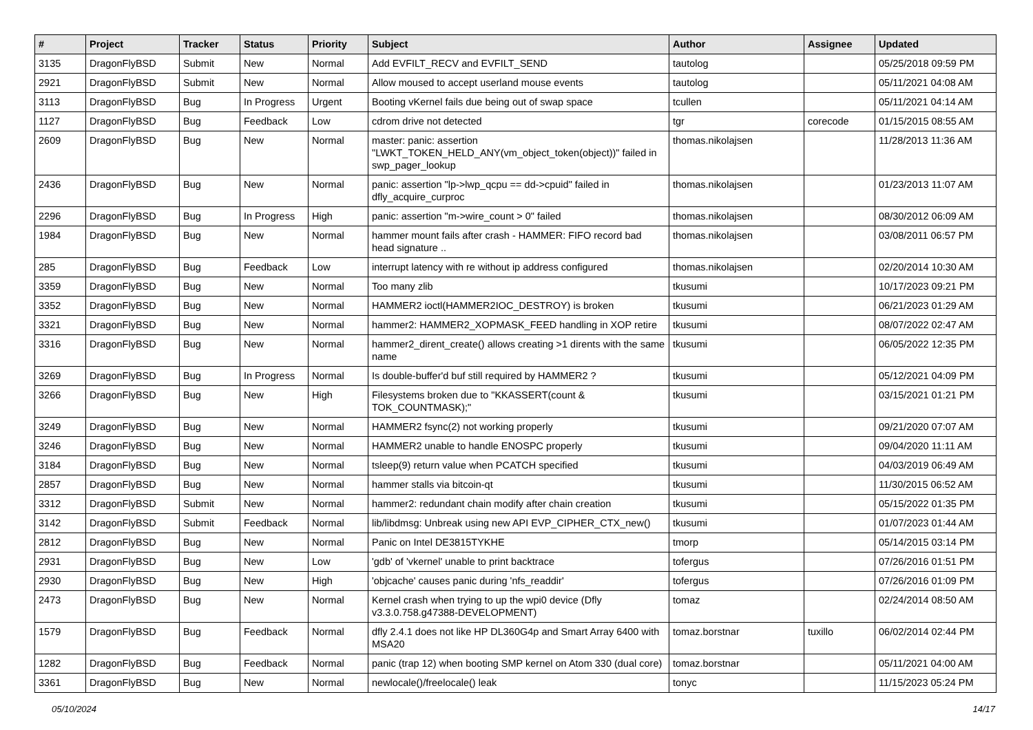| # | Project | Tracker | Status | Priority | Subject | Author | Assignee | Updated |
| --- | --- | --- | --- | --- | --- | --- | --- | --- |
| 3135 | DragonFlyBSD | Submit | New | Normal | Add EVFILT_RECV and EVFILT_SEND | tautolog | | 05/25/2018 09:59 PM |
| 2921 | DragonFlyBSD | Submit | New | Normal | Allow moused to accept userland mouse events | tautolog | | 05/11/2021 04:08 AM |
| 3113 | DragonFlyBSD | Bug | In Progress | Urgent | Booting vKernel fails due being out of swap space | tcullen | | 05/11/2021 04:14 AM |
| 1127 | DragonFlyBSD | Bug | Feedback | Low | cdrom drive not detected | tgr | corecode | 01/15/2015 08:55 AM |
| 2609 | DragonFlyBSD | Bug | New | Normal | master: panic: assertion "LWKT_TOKEN_HELD_ANY(vm_object_token(object))" failed in swp_pager_lookup | thomas.nikolajsen | | 11/28/2013 11:36 AM |
| 2436 | DragonFlyBSD | Bug | New | Normal | panic: assertion "lp->lwp_qcpu == dd->cpuid" failed in dfly_acquire_curproc | thomas.nikolajsen | | 01/23/2013 11:07 AM |
| 2296 | DragonFlyBSD | Bug | In Progress | High | panic: assertion "m->wire_count > 0" failed | thomas.nikolajsen | | 08/30/2012 06:09 AM |
| 1984 | DragonFlyBSD | Bug | New | Normal | hammer mount fails after crash - HAMMER: FIFO record bad head signature .. | thomas.nikolajsen | | 03/08/2011 06:57 PM |
| 285 | DragonFlyBSD | Bug | Feedback | Low | interrupt latency with re without ip address configured | thomas.nikolajsen | | 02/20/2014 10:30 AM |
| 3359 | DragonFlyBSD | Bug | New | Normal | Too many zlib | tkusumi | | 10/17/2023 09:21 PM |
| 3352 | DragonFlyBSD | Bug | New | Normal | HAMMER2 ioctl(HAMMER2IOC_DESTROY) is broken | tkusumi | | 06/21/2023 01:29 AM |
| 3321 | DragonFlyBSD | Bug | New | Normal | hammer2: HAMMER2_XOPMASK_FEED handling in XOP retire | tkusumi | | 08/07/2022 02:47 AM |
| 3316 | DragonFlyBSD | Bug | New | Normal | hammer2_dirent_create() allows creating >1 dirents with the same name | tkusumi | | 06/05/2022 12:35 PM |
| 3269 | DragonFlyBSD | Bug | In Progress | Normal | Is double-buffer'd buf still required by HAMMER2 ? | tkusumi | | 05/12/2021 04:09 PM |
| 3266 | DragonFlyBSD | Bug | New | High | Filesystems broken due to "KKASSERT(count & TOK_COUNTMASK);" | tkusumi | | 03/15/2021 01:21 PM |
| 3249 | DragonFlyBSD | Bug | New | Normal | HAMMER2 fsync(2) not working properly | tkusumi | | 09/21/2020 07:07 AM |
| 3246 | DragonFlyBSD | Bug | New | Normal | HAMMER2 unable to handle ENOSPC properly | tkusumi | | 09/04/2020 11:11 AM |
| 3184 | DragonFlyBSD | Bug | New | Normal | tsleep(9) return value when PCATCH specified | tkusumi | | 04/03/2019 06:49 AM |
| 2857 | DragonFlyBSD | Bug | New | Normal | hammer stalls via bitcoin-qt | tkusumi | | 11/30/2015 06:52 AM |
| 3312 | DragonFlyBSD | Submit | New | Normal | hammer2: redundant chain modify after chain creation | tkusumi | | 05/15/2022 01:35 PM |
| 3142 | DragonFlyBSD | Submit | Feedback | Normal | lib/libdmsg: Unbreak using new API EVP_CIPHER_CTX_new() | tkusumi | | 01/07/2023 01:44 AM |
| 2812 | DragonFlyBSD | Bug | New | Normal | Panic on Intel DE3815TYKHE | tmorp | | 05/14/2015 03:14 PM |
| 2931 | DragonFlyBSD | Bug | New | Low | 'gdb' of 'vkernel' unable to print backtrace | tofergus | | 07/26/2016 01:51 PM |
| 2930 | DragonFlyBSD | Bug | New | High | 'objcache' causes panic during 'nfs_readdir' | tofergus | | 07/26/2016 01:09 PM |
| 2473 | DragonFlyBSD | Bug | New | Normal | Kernel crash when trying to up the wpi0 device (Dfly v3.3.0.758.g47388-DEVELOPMENT) | tomaz | | 02/24/2014 08:50 AM |
| 1579 | DragonFlyBSD | Bug | Feedback | Normal | dfly 2.4.1 does not like HP DL360G4p and Smart Array 6400 with MSA20 | tomaz.borstnar | tuxillo | 06/02/2014 02:44 PM |
| 1282 | DragonFlyBSD | Bug | Feedback | Normal | panic (trap 12) when booting SMP kernel on Atom 330 (dual core) | tomaz.borstnar | | 05/11/2021 04:00 AM |
| 3361 | DragonFlyBSD | Bug | New | Normal | newlocale()/freelocale() leak | tonyc | | 11/15/2023 05:24 PM |
05/10/2024 14/17